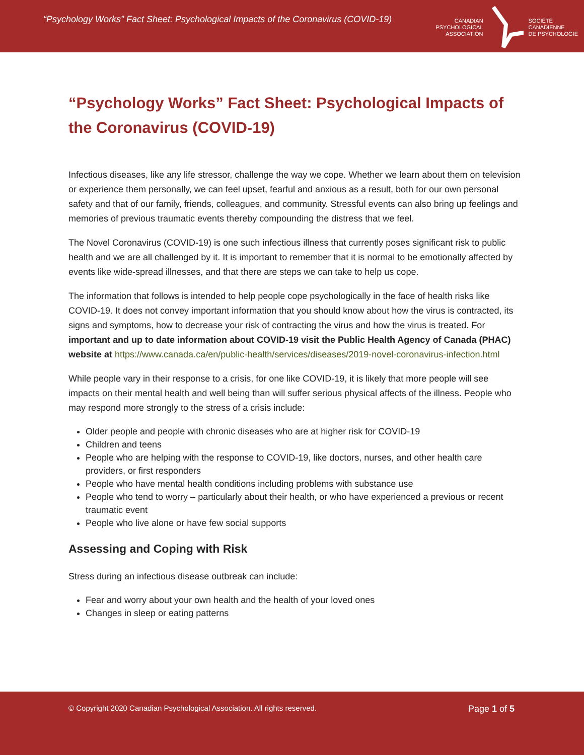“Psychology Works” Fact Sheet: Psychological Impacts of the Coronavirus (COVID-19)
CANADIAN
PSYCHOLOGICAL
ASSOCIATION
SOCIÉTÉ
CANADIENNE
DE PSYCHOLOGIE
“Psychology Works” Fact Sheet: Psychological Impacts of the Coronavirus (COVID-19)
Infectious diseases, like any life stressor, challenge the way we cope. Whether we learn about them on television or experience them personally, we can feel upset, fearful and anxious as a result, both for our own personal safety and that of our family, friends, colleagues, and community. Stressful events can also bring up feelings and memories of previous traumatic events thereby compounding the distress that we feel.
The Novel Coronavirus (COVID-19) is one such infectious illness that currently poses significant risk to public health and we are all challenged by it. It is important to remember that it is normal to be emotionally affected by events like wide-spread illnesses, and that there are steps we can take to help us cope.
The information that follows is intended to help people cope psychologically in the face of health risks like COVID-19. It does not convey important information that you should know about how the virus is contracted, its signs and symptoms, how to decrease your risk of contracting the virus and how the virus is treated. For important and up to date information about COVID-19 visit the Public Health Agency of Canada (PHAC) website at https://www.canada.ca/en/public-health/services/diseases/2019-novel-coronavirus-infection.html
While people vary in their response to a crisis, for one like COVID-19, it is likely that more people will see impacts on their mental health and well being than will suffer serious physical affects of the illness. People who may respond more strongly to the stress of a crisis include:
Older people and people with chronic diseases who are at higher risk for COVID-19
Children and teens
People who are helping with the response to COVID-19, like doctors, nurses, and other health care providers, or first responders
People who have mental health conditions including problems with substance use
People who tend to worry – particularly about their health, or who have experienced a previous or recent traumatic event
People who live alone or have few social supports
Assessing and Coping with Risk
Stress during an infectious disease outbreak can include:
Fear and worry about your own health and the health of your loved ones
Changes in sleep or eating patterns
© Copyright 2020 Canadian Psychological Association. All rights reserved.
Page 1 of 5